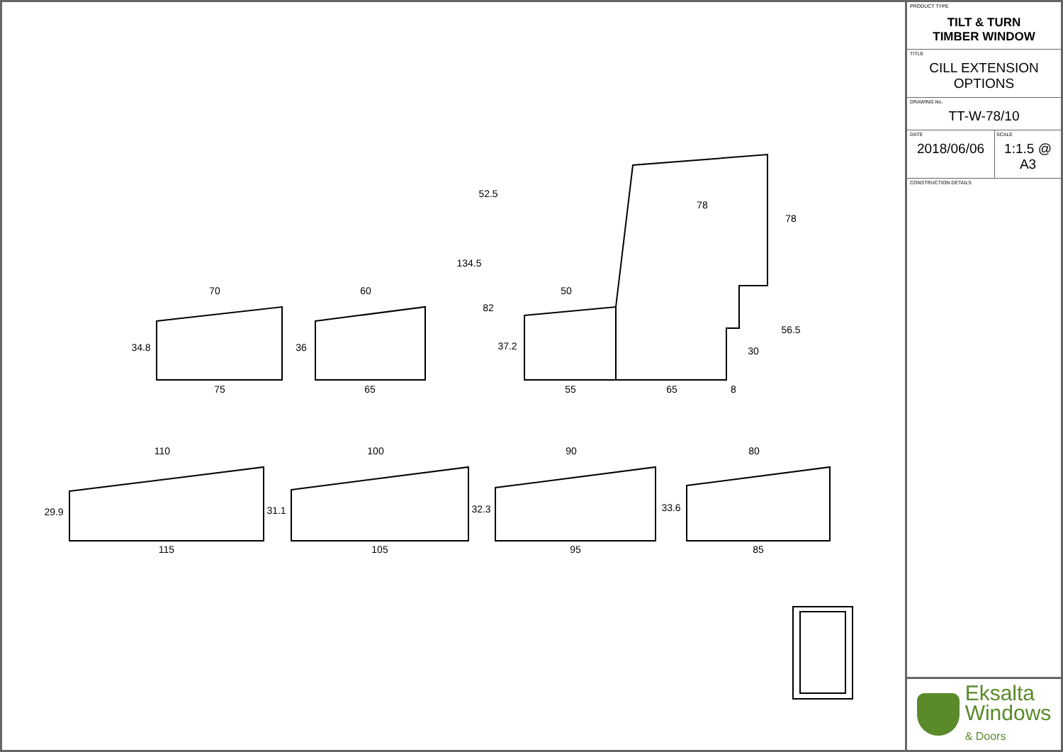70
75
60
65
50
55
65
8
78
110
115
100
105
90
95
80
85
34.8
36
37.2
82
134.5
52.5
78
56.5
30
29.9
31.1
32.3
33.6
PRODUCT TYPE
TILT & TURN
TIMBER WINDOW
TITLE
CILL EXTENSION OPTIONS
DRAWING No.
TT-W-78/10
DATE
2018/06/06
SCALE
1:1.5 @ A3
CONSTRUCTION DETAILS
Eksalta
Windows
& Doors